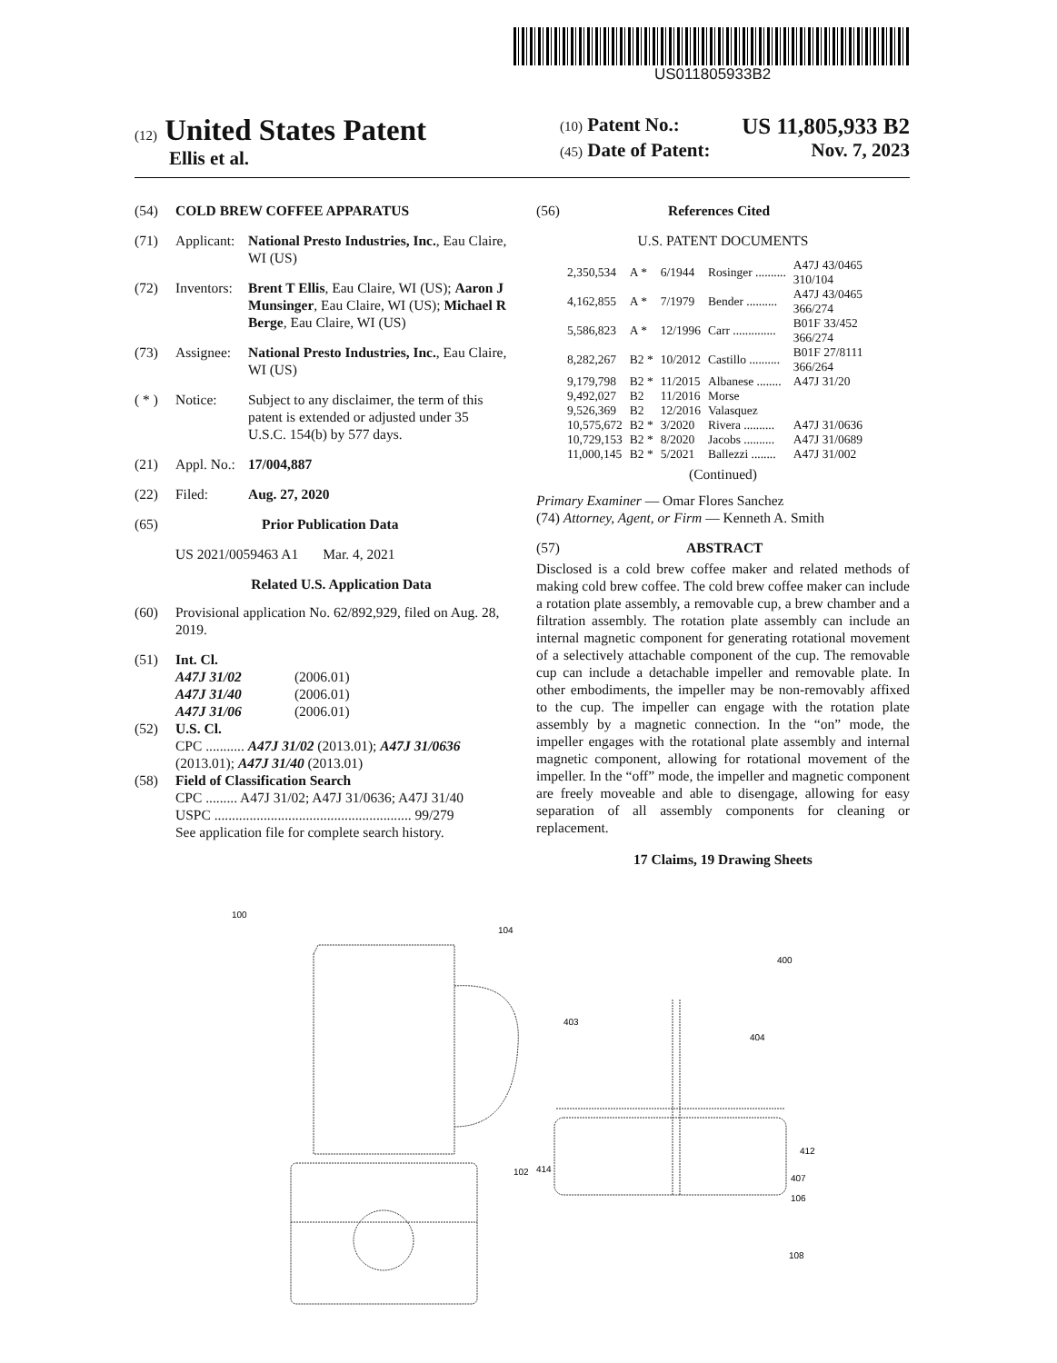US011805933B2
(12) United States Patent
Ellis et al.
(10) Patent No.: US 11,805,933 B2
(45) Date of Patent: Nov. 7, 2023
(54) COLD BREW COFFEE APPARATUS
(71) Applicant: National Presto Industries, Inc., Eau Claire, WI (US)
(72) Inventors: Brent T Ellis, Eau Claire, WI (US); Aaron J Munsinger, Eau Claire, WI (US); Michael R Berge, Eau Claire, WI (US)
(73) Assignee: National Presto Industries, Inc., Eau Claire, WI (US)
( * ) Notice: Subject to any disclaimer, the term of this patent is extended or adjusted under 35 U.S.C. 154(b) by 577 days.
(21) Appl. No.: 17/004,887
(22) Filed: Aug. 27, 2020
(65) Prior Publication Data
US 2021/0059463 A1 Mar. 4, 2021
Related U.S. Application Data
(60) Provisional application No. 62/892,929, filed on Aug. 28, 2019.
(51) Int. Cl.
A47J 31/02 (2006.01)
A47J 31/40 (2006.01)
A47J 31/06 (2006.01)
(52) U.S. Cl.
CPC ........... A47J 31/02 (2013.01); A47J 31/0636 (2013.01); A47J 31/40 (2013.01)
(58) Field of Classification Search
CPC ......... A47J 31/02; A47J 31/0636; A47J 31/40
USPC ........................................................ 99/279
See application file for complete search history.
(56) References Cited
U.S. PATENT DOCUMENTS
| 2,350,534 | A * | 6/1944 | Rosinger .......... | A47J 43/0465 310/104 |
| 4,162,855 | A * | 7/1979 | Bender .......... | A47J 43/0465 366/274 |
| 5,586,823 | A * | 12/1996 | Carr .............. | B01F 33/452 366/274 |
| 8,282,267 | B2 * | 10/2012 | Castillo .......... | B01F 27/8111 366/264 |
| 9,179,798 | B2 * | 11/2015 | Albanese ........ | A47J 31/20 |
| 9,492,027 | B2 | 11/2016 | Morse | |
| 9,526,369 | B2 | 12/2016 | Valasquez | |
| 10,575,672 | B2 * | 3/2020 | Rivera .......... | A47J 31/0636 |
| 10,729,153 | B2 * | 8/2020 | Jacobs .......... | A47J 31/0689 |
| 11,000,145 | B2 * | 5/2021 | Ballezzi ........ | A47J 31/002 |
(Continued)
Primary Examiner — Omar Flores Sanchez
(74) Attorney, Agent, or Firm — Kenneth A. Smith
(57) ABSTRACT
Disclosed is a cold brew coffee maker and related methods of making cold brew coffee. The cold brew coffee maker can include a rotation plate assembly, a removable cup, a brew chamber and a filtration assembly. The rotation plate assembly can include an internal magnetic component for generating rotational movement of a selectively attachable component of the cup. The removable cup can include a detachable impeller and removable plate. In other embodiments, the impeller may be non-removably affixed to the cup. The impeller can engage with the rotation plate assembly by a magnetic connection. In the “on” mode, the impeller engages with the rotational plate assembly and internal magnetic component, allowing for rotational movement of the impeller. In the “off” mode, the impeller and magnetic component are freely moveable and able to disengage, allowing for easy separation of all assembly components for cleaning or replacement.
17 Claims, 19 Drawing Sheets
100
104
102
400
403
404
412
414
407
106
108